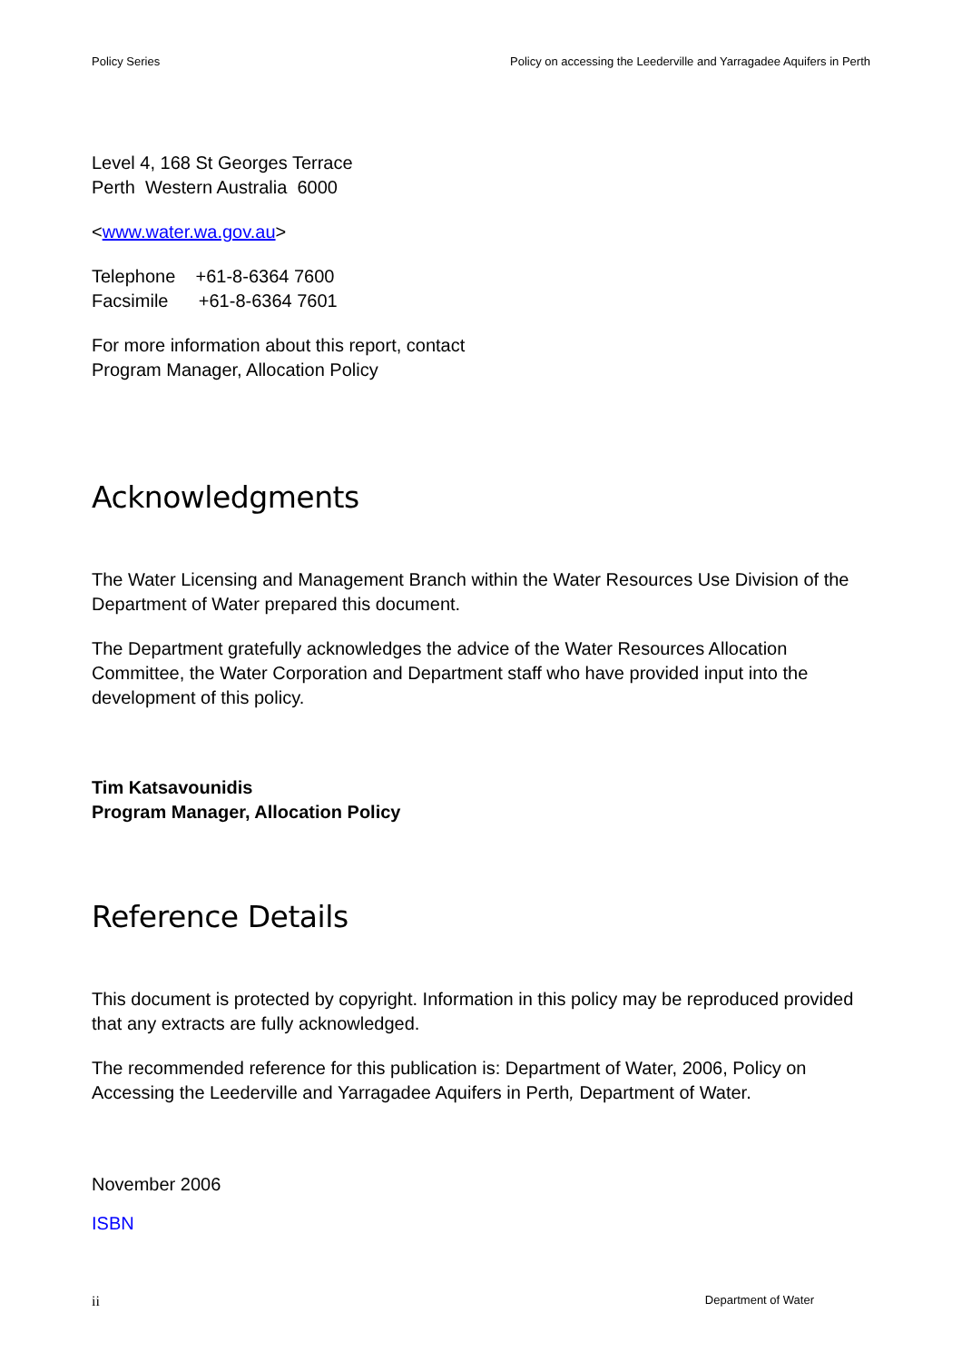Policy Series Policy on accessing the Leederville and Yarragadee Aquifers in Perth
Level 4, 168 St Georges Terrace
Perth Western Australia 6000
<www.water.wa.gov.au>
Telephone +61-8-6364 7600
Facsimile +61-8-6364 7601
For more information about this report, contact
Program Manager, Allocation Policy
Acknowledgments
The Water Licensing and Management Branch within the Water Resources Use Division of the Department of Water prepared this document.
The Department gratefully acknowledges the advice of the Water Resources Allocation Committee, the Water Corporation and Department staff who have provided input into the development of this policy.
Tim Katsavounidis
Program Manager, Allocation Policy
Reference Details
This document is protected by copyright. Information in this policy may be reproduced provided that any extracts are fully acknowledged.
The recommended reference for this publication is: Department of Water, 2006, Policy on Accessing the Leederville and Yarragadee Aquifers in Perth, Department of Water.
November 2006
ISBN
ii Department of Water